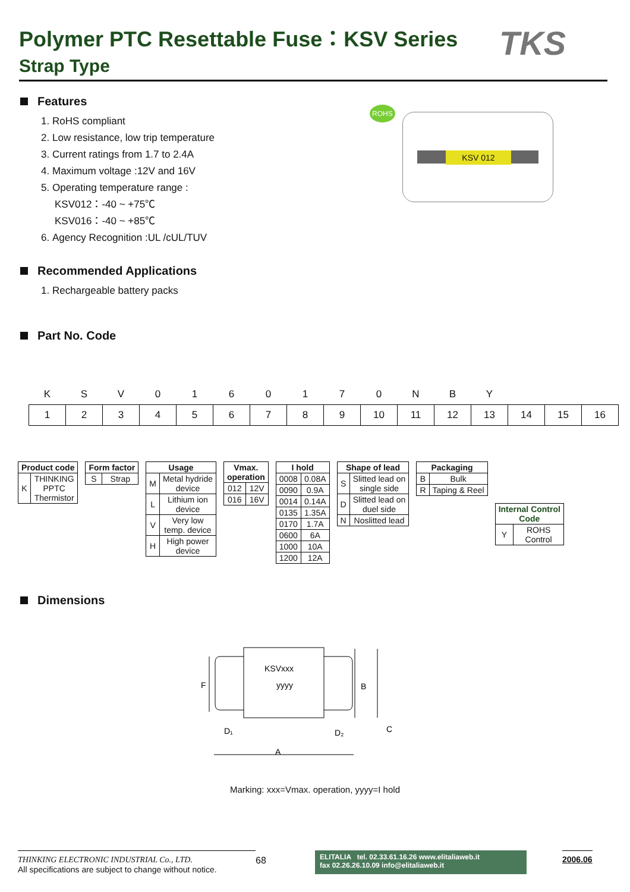Polymer PTC Resettable Fuse：KSV Series
Strap Type
KSV 012
ROHS
TKS
Features
1. RoHS compliant
2. Low resistance, low trip temperature
3. Current ratings from 1.7 to 2.4A
4. Maximum voltage :12V and 16V
5. Operating temperature range :
KSV012：-40 ~ +75℃
KSV016：-40 ~ +85℃
6. Agency Recognition :UL /cUL/TUV
Recommended Applications
1. Rechargeable battery packs
Part No. Code
| K | S | V | 0 | 1 | 6 | 0 | 1 | 7 | 0 | N | B | Y | | | |
| 1 | 2 | 3 | 4 | 5 | 6 | 7 | 8 | 9 | 10 | 11 | 12 | 13 | 14 | 15 | 16 |
| Product code | |
| --- | --- |
| K | THINKING PPTC Thermistor |
| Form factor | |
| --- | --- |
| S | Strap |
| Usage | |
| --- | --- |
| M | Metal hydride device |
| L | Lithium ion device |
| V | Very low temp. device |
| H | High power device |
| Vmax. operation | |
| --- | --- |
| 012 | 12V |
| 016 | 16V |
| I hold | |
| --- | --- |
| 0008 | 0.08A |
| 0090 | 0.9A |
| 0014 | 0.14A |
| 0135 | 1.35A |
| 0170 | 1.7A |
| 0600 | 6A |
| 1000 | 10A |
| 1200 | 12A |
| Shape of lead | |
| --- | --- |
| S | Slitted lead on single side |
| D | Slitted lead on duel side |
| N | Noslitted lead |
| Packaging | |
| --- | --- |
| B | Bulk |
| R | Taping & Reel |
| Internal Control Code | |
| --- | --- |
| Y | ROHS Control |
Dimensions
KSVxxx
yyyy
F
B
D₁
D₂
A
C
Marking: xxx=Vmax. operation, yyyy=I hold
THINKING ELECTRONIC INDUSTRIAL Co., LTD.
All specifications are subject to change without notice.
68
ELITALIA tel. 02.33.61.16.26 www.elitaliaweb.it
fax 02.26.26.10.09 info@elitaliaweb.it
2006.06